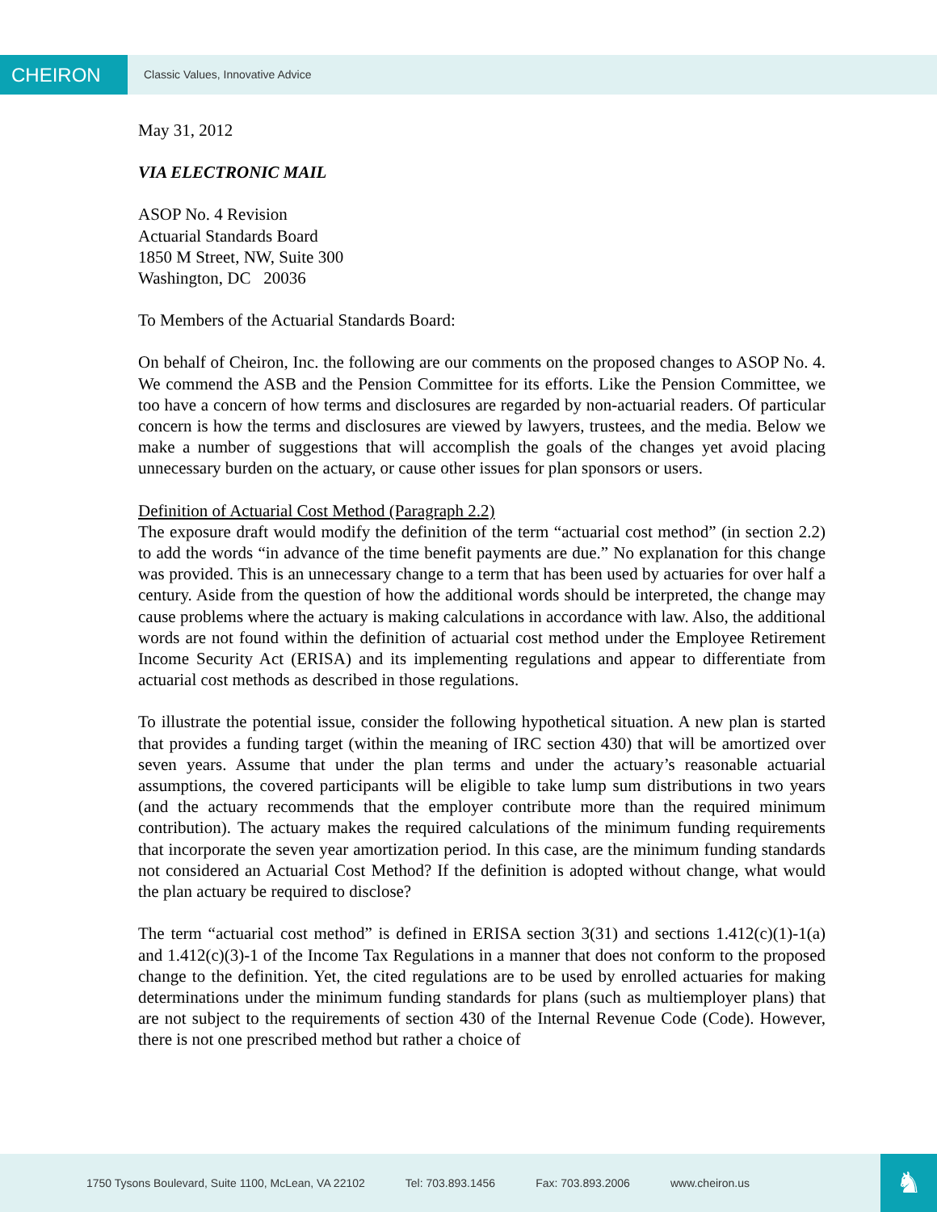CHEIRON
Classic Values, Innovative Advice
May 31, 2012
VIA ELECTRONIC MAIL
ASOP No. 4 Revision
Actuarial Standards Board
1850 M Street, NW, Suite 300
Washington, DC 20036
To Members of the Actuarial Standards Board:
On behalf of Cheiron, Inc. the following are our comments on the proposed changes to ASOP No. 4. We commend the ASB and the Pension Committee for its efforts. Like the Pension Committee, we too have a concern of how terms and disclosures are regarded by non-actuarial readers. Of particular concern is how the terms and disclosures are viewed by lawyers, trustees, and the media. Below we make a number of suggestions that will accomplish the goals of the changes yet avoid placing unnecessary burden on the actuary, or cause other issues for plan sponsors or users.
Definition of Actuarial Cost Method (Paragraph 2.2)
The exposure draft would modify the definition of the term “actuarial cost method” (in section 2.2) to add the words “in advance of the time benefit payments are due.” No explanation for this change was provided. This is an unnecessary change to a term that has been used by actuaries for over half a century. Aside from the question of how the additional words should be interpreted, the change may cause problems where the actuary is making calculations in accordance with law. Also, the additional words are not found within the definition of actuarial cost method under the Employee Retirement Income Security Act (ERISA) and its implementing regulations and appear to differentiate from actuarial cost methods as described in those regulations.
To illustrate the potential issue, consider the following hypothetical situation. A new plan is started that provides a funding target (within the meaning of IRC section 430) that will be amortized over seven years. Assume that under the plan terms and under the actuary’s reasonable actuarial assumptions, the covered participants will be eligible to take lump sum distributions in two years (and the actuary recommends that the employer contribute more than the required minimum contribution). The actuary makes the required calculations of the minimum funding requirements that incorporate the seven year amortization period. In this case, are the minimum funding standards not considered an Actuarial Cost Method? If the definition is adopted without change, what would the plan actuary be required to disclose?
The term “actuarial cost method” is defined in ERISA section 3(31) and sections 1.412(c)(1)-1(a) and 1.412(c)(3)-1 of the Income Tax Regulations in a manner that does not conform to the proposed change to the definition. Yet, the cited regulations are to be used by enrolled actuaries for making determinations under the minimum funding standards for plans (such as multiemployer plans) that are not subject to the requirements of section 430 of the Internal Revenue Code (Code). However, there is not one prescribed method but rather a choice of
1750 Tysons Boulevard, Suite 1100, McLean, VA 22102 Tel: 703.893.1456 Fax: 703.893.2006 www.cheiron.us
♞